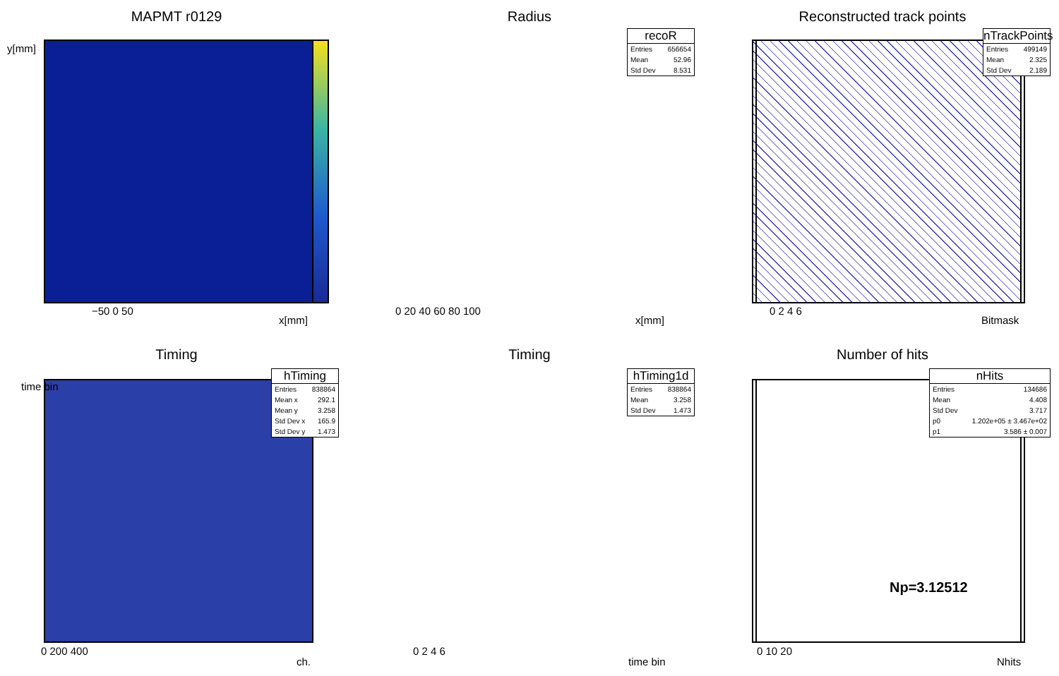MAPMT r0129
y[mm]
−50 0 50
x[mm]
Radius
recoR
| Entries | 656654 |
| Mean | 52.96 |
| Std Dev | 8.531 |
0 20 40 60 80 100
x[mm]
Reconstructed track points
nTrackPoints
| Entries | 499149 |
| Mean | 2.325 |
| Std Dev | 2.189 |
0 2 4 6
Bitmask
Timing
hTiming
| Entries | 838864 |
| Mean x | 292.1 |
| Mean y | 3.258 |
| Std Dev x | 165.9 |
| Std Dev y | 1.473 |
time bin
0 200 400
ch.
Timing
hTiming1d
| Entries | 838864 |
| Mean | 3.258 |
| Std Dev | 1.473 |
0 2 4 6
time bin
Number of hits
nHits
| Entries | 134686 |
| Mean | 4.408 |
| Std Dev | 3.717 |
| p0 | 1.202e+05 ± 3.467e+02 |
| p1 | 3.586 ± 0.007 |
Np=3.12512
0 10 20
Nhits